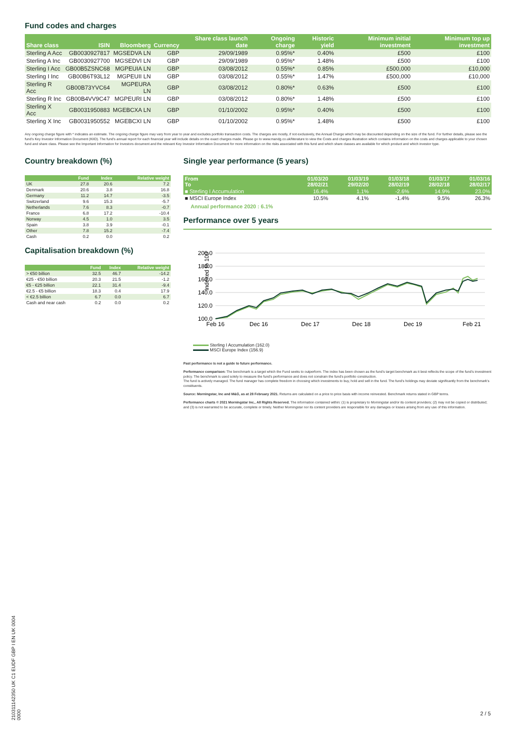Fund codes and charges
| Share class | ISIN | Bloomberg | Currency | Share class launch date | Ongoing charge | Historic yield | Minimum initial investment | Minimum top up investment |
| --- | --- | --- | --- | --- | --- | --- | --- | --- |
| Sterling A Acc | GB0030927817 | MGSEDVA LN | GBP | 29/09/1989 | 0.95%* | 0.40% | £500 | £100 |
| Sterling A Inc | GB0030927700 | MGSEDVI LN | GBP | 29/09/1989 | 0.95%* | 1.48% | £500 | £100 |
| Sterling I Acc | GB00B5ZSNC68 | MGPEUIA LN | GBP | 03/08/2012 | 0.55%* | 0.85% | £500,000 | £10,000 |
| Sterling I Inc | GB00B6T93L12 | MGPEUII LN | GBP | 03/08/2012 | 0.55%* | 1.47% | £500,000 | £10,000 |
| Sterling R Acc | GB00B73YVC64 | MGPEURA LN | GBP | 03/08/2012 | 0.80%* | 0.63% | £500 | £100 |
| Sterling R Inc | GB00B4VV9C47 | MGPEURI LN | GBP | 03/08/2012 | 0.80%* | 1.48% | £500 | £100 |
| Sterling X Acc | GB0031950883 | MGEBCXA LN | GBP | 01/10/2002 | 0.95%* | 0.40% | £500 | £100 |
| Sterling X Inc | GB0031950552 | MGEBCXI LN | GBP | 01/10/2002 | 0.95%* | 1.48% | £500 | £100 |
Any ongoing charge figure with * indicates an estimate. The ongoing charge figure may vary from year to year and excludes portfolio transaction costs. The charges are mostly, if not exclusively, the Annual Charge which may be discounted depending on the size of the fund. For further details, please see the fund's Key Investor Information Document (KIID). The fund's annual report for each financial year will include details on the exact charges made. Please go to www.mandg.co.uk/literature to view the Costs and charges illustration which contains information on the costs and charges applicable to your chosen fund and share class. Please see the Important Information for Investors document and the relevant Key Investor Information Document for more information on the risks associated with this fund and which share classes are available for which product and which investor type.
Country breakdown (%)
| | Fund | Index | Relative weight |
| --- | --- | --- | --- |
| UK | 27.8 | 20.6 | 7.2 |
| Denmark | 20.6 | 3.8 | 16.8 |
| Germany | 11.2 | 14.7 | -3.5 |
| Switzerland | 9.6 | 15.3 | -5.7 |
| Netherlands | 7.6 | 8.3 | -0.7 |
| France | 6.8 | 17.2 | -10.4 |
| Norway | 4.5 | 1.0 | 3.5 |
| Spain | 3.8 | 3.9 | -0.1 |
| Other | 7.8 | 15.2 | -7.4 |
| Cash | 0.2 | 0.0 | 0.2 |
Capitalisation breakdown (%)
| | Fund | Index | Relative weight |
| --- | --- | --- | --- |
| > €50 billion | 32.5 | 46.7 | -14.2 |
| €25 - €50 billion | 20.3 | 21.5 | -1.2 |
| €5 - €25 billion | 22.1 | 31.4 | -9.4 |
| €2.5 - €5 billion | 18.3 | 0.4 | 17.9 |
| < €2.5 billion | 6.7 | 0.0 | 6.7 |
| Cash and near cash | 0.2 | 0.0 | 0.2 |
Single year performance (5 years)
| From To | 01/03/20 28/02/21 | 01/03/19 29/02/20 | 01/03/18 28/02/19 | 01/03/17 28/02/18 | 01/03/16 28/02/17 |
| --- | --- | --- | --- | --- | --- |
| ■ Sterling I Accumulation | 16.4% | 1.1% | -2.6% | 14.9% | 23.0% |
| ■ MSCI Europe Index | 10.5% | 4.1% | -1.4% | 9.5% | 26.3% |
Annual performance 2020 : 6.1%
Performance over 5 years
Indexed to 100
200.0
180.0
160.0
140.0
120.0
100.0
Feb 16
Dec 16
Dec 17
Dec 18
Dec 19
Feb 21
Sterling I Accumulation (162.0)
MSCI Europe Index (156.9)
Past performance is not a guide to future performance.
Performance comparison: The benchmark is a target which the Fund seeks to outperform. The index has been chosen as the fund's target benchmark as it best reflects the scope of the fund's investment policy. The benchmark is used solely to measure the fund's performance and does not constrain the fund's portfolio construction.
The fund is actively managed. The fund manager has complete freedom in choosing which investments to buy, hold and sell in the fund. The fund's holdings may deviate significantly from the benchmark's constituents.
Source: Morningstar, Inc and M&G, as at 28 February 2021. Returns are calculated on a price to price basis with income reinvested. Benchmark returns stated in GBP terms.
Performance charts © 2021 Morningstar Inc., All Rights Reserved. The information contained within: (1) is proprietary to Morningstar and/or its content providers; (2) may not be copied or distributed; and (3) is not warranted to be accurate, complete or timely. Neither Morningstar nor its content providers are responsible for any damages or losses arising from any use of this information.
210311142350 UK C1 EUDF GBP I EN UK 0004 0000
2 / 5